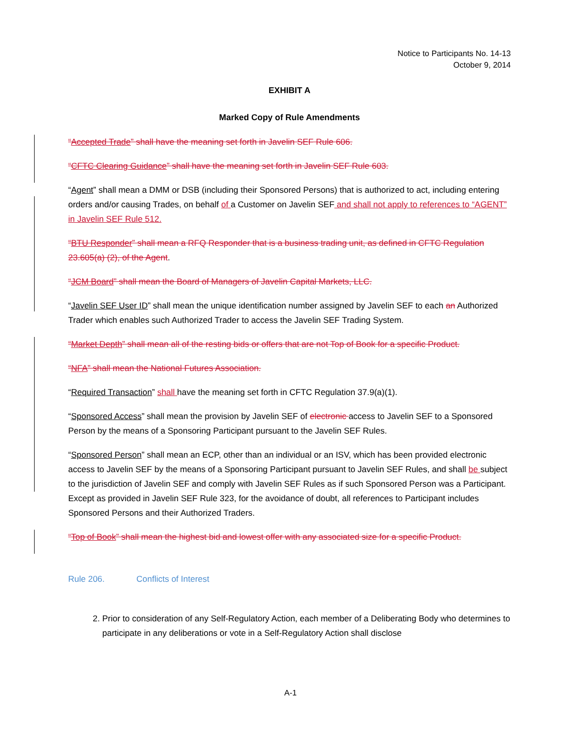Notice to Participants No. 14-13
October 9, 2014
EXHIBIT A
Marked Copy of Rule Amendments
“Accepted Trade” shall have the meaning set forth in Javelin SEF Rule 606.
“CFTC Clearing Guidance” shall have the meaning set forth in Javelin SEF Rule 603.
“Agent” shall mean a DMM or DSB (including their Sponsored Persons) that is authorized to act, including entering orders and/or causing Trades, on behalf of a Customer on Javelin SEF and shall not apply to references to “AGENT” in Javelin SEF Rule 512.
“BTU Responder” shall mean a RFQ Responder that is a business trading unit, as defined in CFTC Regulation 23.605(a) (2), of the Agent.
“JCM Board” shall mean the Board of Managers of Javelin Capital Markets, LLC.
“Javelin SEF User ID” shall mean the unique identification number assigned by Javelin SEF to each an Authorized Trader which enables such Authorized Trader to access the Javelin SEF Trading System.
“Market Depth” shall mean all of the resting bids or offers that are not Top of Book for a specific Product.
“NFA” shall mean the National Futures Association.
“Required Transaction” shall have the meaning set forth in CFTC Regulation 37.9(a)(1).
“Sponsored Access” shall mean the provision by Javelin SEF of electronic access to Javelin SEF to a Sponsored Person by the means of a Sponsoring Participant pursuant to the Javelin SEF Rules.
“Sponsored Person” shall mean an ECP, other than an individual or an ISV, which has been provided electronic access to Javelin SEF by the means of a Sponsoring Participant pursuant to Javelin SEF Rules, and shall be subject to the jurisdiction of Javelin SEF and comply with Javelin SEF Rules as if such Sponsored Person was a Participant. Except as provided in Javelin SEF Rule 323, for the avoidance of doubt, all references to Participant includes Sponsored Persons and their Authorized Traders.
“Top of Book” shall mean the highest bid and lowest offer with any associated size for a specific Product.
Rule 206. Conflicts of Interest
2. Prior to consideration of any Self-Regulatory Action, each member of a Deliberating Body who determines to participate in any deliberations or vote in a Self-Regulatory Action shall disclose
A-1